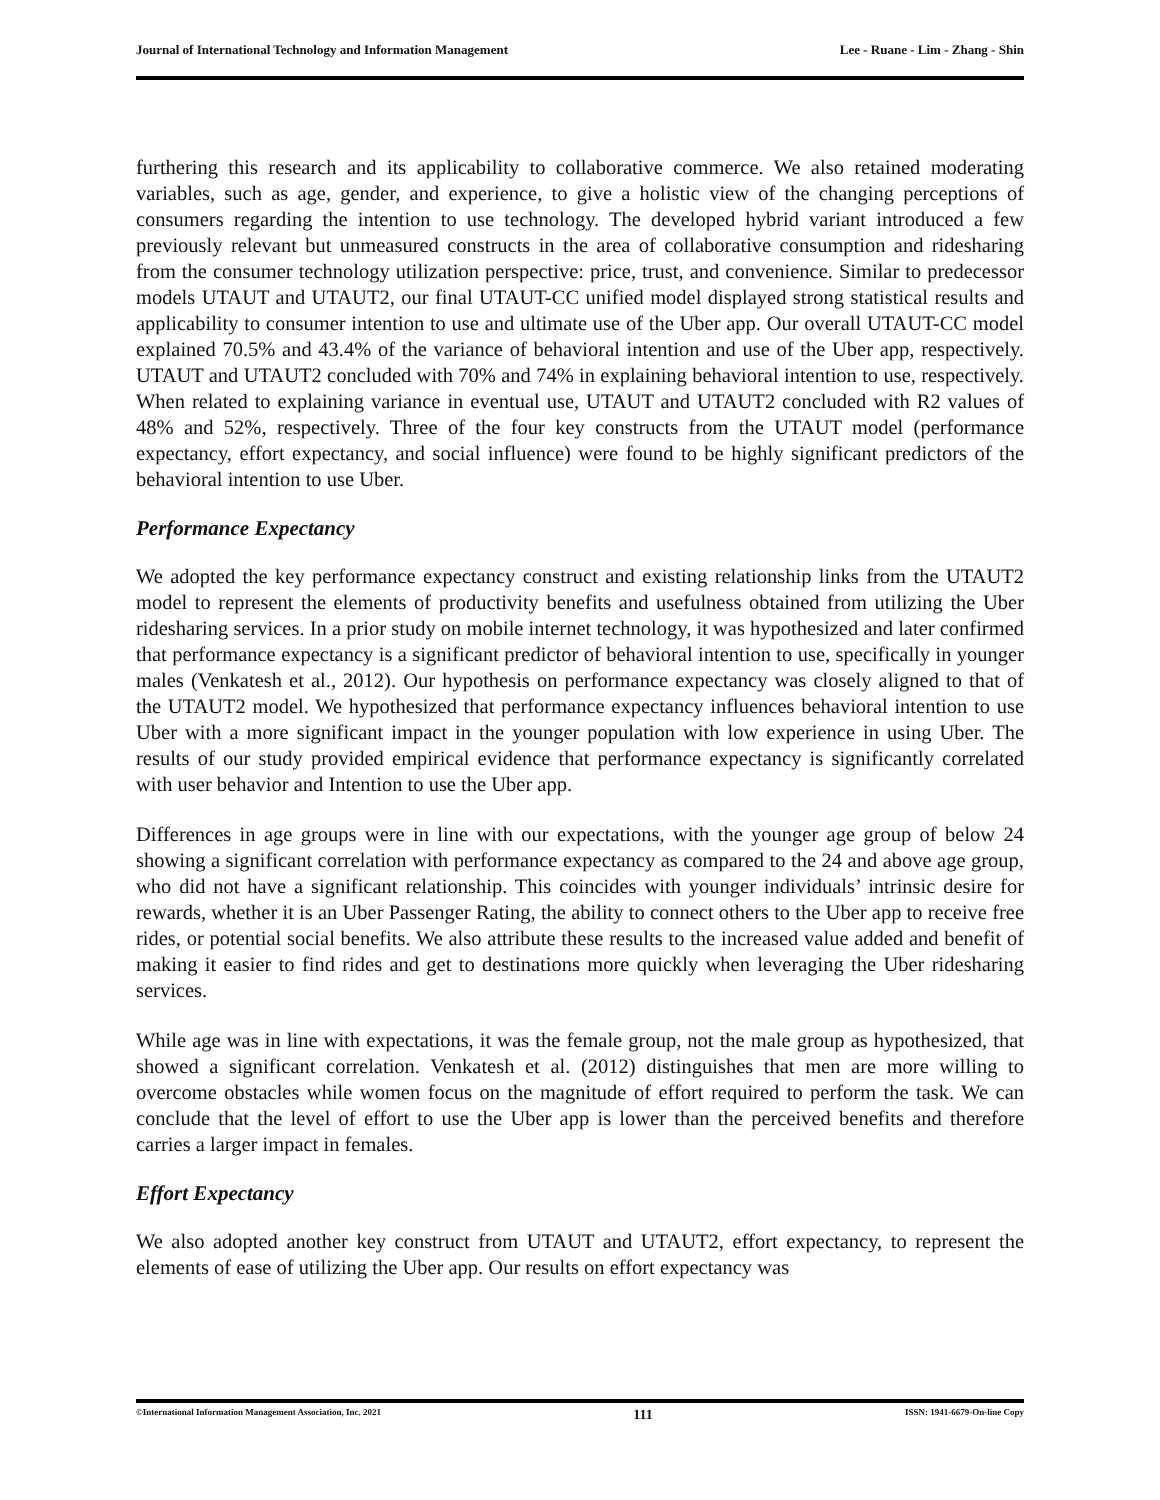Journal of International Technology and Information Management Lee - Ruane - Lim - Zhang - Shin
furthering this research and its applicability to collaborative commerce. We also retained moderating variables, such as age, gender, and experience, to give a holistic view of the changing perceptions of consumers regarding the intention to use technology. The developed hybrid variant introduced a few previously relevant but unmeasured constructs in the area of collaborative consumption and ridesharing from the consumer technology utilization perspective: price, trust, and convenience. Similar to predecessor models UTAUT and UTAUT2, our final UTAUT-CC unified model displayed strong statistical results and applicability to consumer intention to use and ultimate use of the Uber app. Our overall UTAUT-CC model explained 70.5% and 43.4% of the variance of behavioral intention and use of the Uber app, respectively. UTAUT and UTAUT2 concluded with 70% and 74% in explaining behavioral intention to use, respectively. When related to explaining variance in eventual use, UTAUT and UTAUT2 concluded with R2 values of 48% and 52%, respectively. Three of the four key constructs from the UTAUT model (performance expectancy, effort expectancy, and social influence) were found to be highly significant predictors of the behavioral intention to use Uber.
Performance Expectancy
We adopted the key performance expectancy construct and existing relationship links from the UTAUT2 model to represent the elements of productivity benefits and usefulness obtained from utilizing the Uber ridesharing services. In a prior study on mobile internet technology, it was hypothesized and later confirmed that performance expectancy is a significant predictor of behavioral intention to use, specifically in younger males (Venkatesh et al., 2012). Our hypothesis on performance expectancy was closely aligned to that of the UTAUT2 model. We hypothesized that performance expectancy influences behavioral intention to use Uber with a more significant impact in the younger population with low experience in using Uber. The results of our study provided empirical evidence that performance expectancy is significantly correlated with user behavior and Intention to use the Uber app.
Differences in age groups were in line with our expectations, with the younger age group of below 24 showing a significant correlation with performance expectancy as compared to the 24 and above age group, who did not have a significant relationship. This coincides with younger individuals’ intrinsic desire for rewards, whether it is an Uber Passenger Rating, the ability to connect others to the Uber app to receive free rides, or potential social benefits. We also attribute these results to the increased value added and benefit of making it easier to find rides and get to destinations more quickly when leveraging the Uber ridesharing services.
While age was in line with expectations, it was the female group, not the male group as hypothesized, that showed a significant correlation. Venkatesh et al. (2012) distinguishes that men are more willing to overcome obstacles while women focus on the magnitude of effort required to perform the task. We can conclude that the level of effort to use the Uber app is lower than the perceived benefits and therefore carries a larger impact in females.
Effort Expectancy
We also adopted another key construct from UTAUT and UTAUT2, effort expectancy, to represent the elements of ease of utilizing the Uber app. Our results on effort expectancy was
©International Information Management Association, Inc. 2021 111 ISSN: 1941-6679-On-line Copy